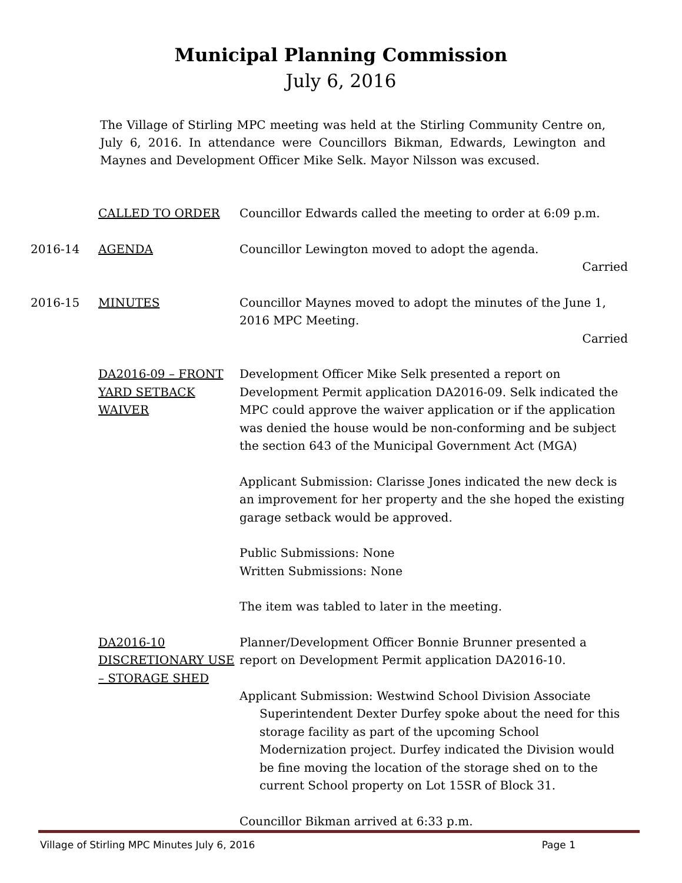Municipal Planning Commission
July 6, 2016
The Village of Stirling MPC meeting was held at the Stirling Community Centre on, July 6, 2016. In attendance were Councillors Bikman, Edwards, Lewington and Maynes and Development Officer Mike Selk. Mayor Nilsson was excused.
CALLED TO ORDER Councillor Edwards called the meeting to order at 6:09 p.m.
2016-14 AGENDA Councillor Lewington moved to adopt the agenda.
Carried
2016-15 MINUTES Councillor Maynes moved to adopt the minutes of the June 1, 2016 MPC Meeting.
Carried
DA2016-09 – FRONT YARD SETBACK WAIVER
Development Officer Mike Selk presented a report on Development Permit application DA2016-09. Selk indicated the MPC could approve the waiver application or if the application was denied the house would be non-conforming and be subject the section 643 of the Municipal Government Act (MGA)
Applicant Submission: Clarisse Jones indicated the new deck is an improvement for her property and the she hoped the existing garage setback would be approved.
Public Submissions: None
Written Submissions: None
The item was tabled to later in the meeting.
DA2016-10 DISCRETIONARY USE – STORAGE SHED
Planner/Development Officer Bonnie Brunner presented a report on Development Permit application DA2016-10.
Applicant Submission: Westwind School Division Associate Superintendent Dexter Durfey spoke about the need for this storage facility as part of the upcoming School Modernization project. Durfey indicated the Division would be fine moving the location of the storage shed on to the current School property on Lot 15SR of Block 31.
Councillor Bikman arrived at 6:33 p.m.
Village of Stirling MPC Minutes July 6, 2016 Page 1